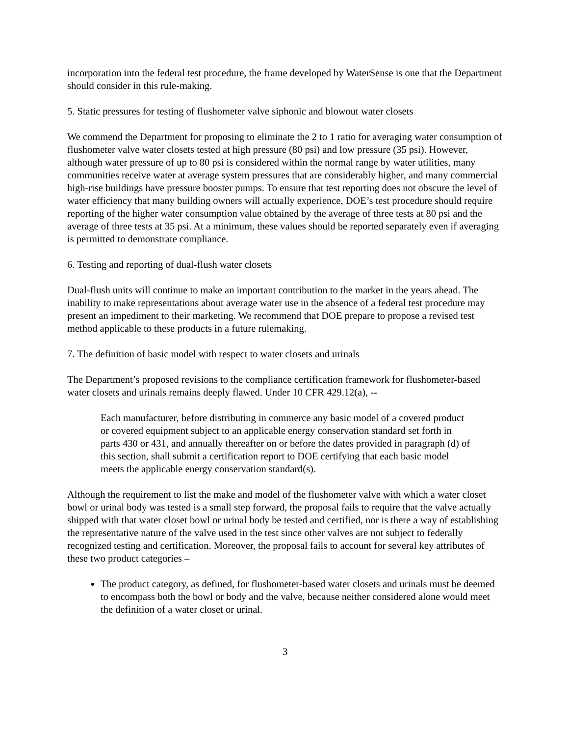incorporation into the federal test procedure, the frame developed by WaterSense is one that the Department should consider in this rule-making.
5. Static pressures for testing of flushometer valve siphonic and blowout water closets
We commend the Department for proposing to eliminate the 2 to 1 ratio for averaging water consumption of flushometer valve water closets tested at high pressure (80 psi) and low pressure (35 psi). However, although water pressure of up to 80 psi is considered within the normal range by water utilities, many communities receive water at average system pressures that are considerably higher, and many commercial high-rise buildings have pressure booster pumps. To ensure that test reporting does not obscure the level of water efficiency that many building owners will actually experience, DOE’s test procedure should require reporting of the higher water consumption value obtained by the average of three tests at 80 psi and the average of three tests at 35 psi. At a minimum, these values should be reported separately even if averaging is permitted to demonstrate compliance.
6. Testing and reporting of dual-flush water closets
Dual-flush units will continue to make an important contribution to the market in the years ahead. The inability to make representations about average water use in the absence of a federal test procedure may present an impediment to their marketing. We recommend that DOE prepare to propose a revised test method applicable to these products in a future rulemaking.
7. The definition of basic model with respect to water closets and urinals
The Department’s proposed revisions to the compliance certification framework for flushometer-based water closets and urinals remains deeply flawed. Under 10 CFR 429.12(a), --
Each manufacturer, before distributing in commerce any basic model of a covered product or covered equipment subject to an applicable energy conservation standard set forth in parts 430 or 431, and annually thereafter on or before the dates provided in paragraph (d) of this section, shall submit a certification report to DOE certifying that each basic model meets the applicable energy conservation standard(s).
Although the requirement to list the make and model of the flushometer valve with which a water closet bowl or urinal body was tested is a small step forward, the proposal fails to require that the valve actually shipped with that water closet bowl or urinal body be tested and certified, nor is there a way of establishing the representative nature of the valve used in the test since other valves are not subject to federally recognized testing and certification. Moreover, the proposal fails to account for several key attributes of these two product categories –
The product category, as defined, for flushometer-based water closets and urinals must be deemed to encompass both the bowl or body and the valve, because neither considered alone would meet the definition of a water closet or urinal.
3